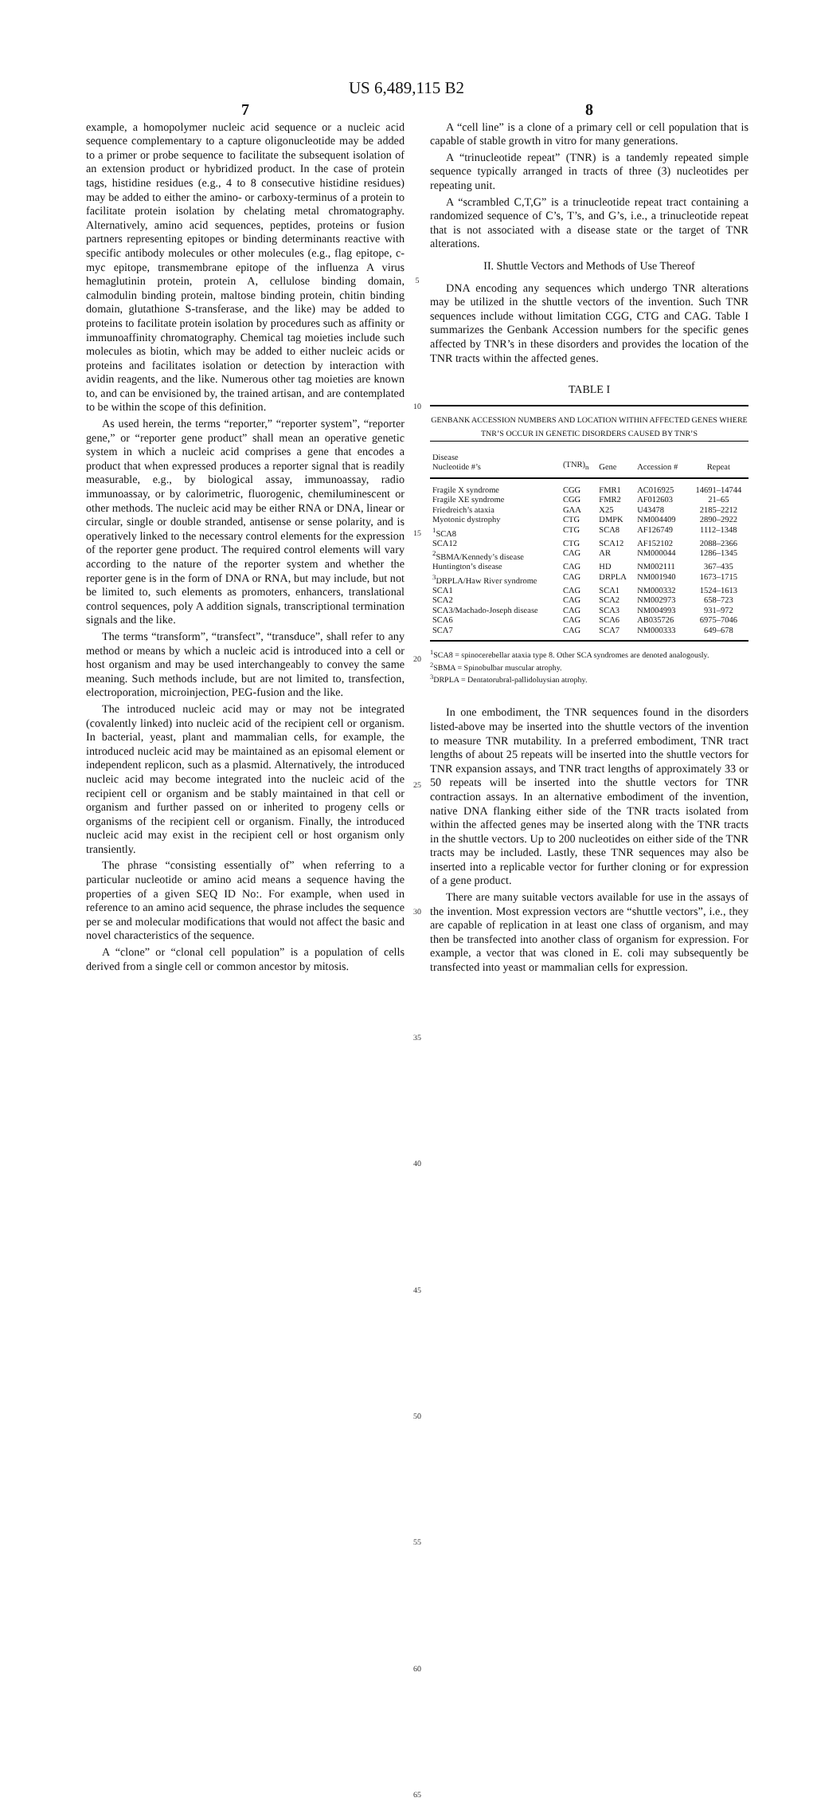US 6,489,115 B2
7
example, a homopolymer nucleic acid sequence or a nucleic acid sequence complementary to a capture oligonucleotide may be added to a primer or probe sequence to facilitate the subsequent isolation of an extension product or hybridized product. In the case of protein tags, histidine residues (e.g., 4 to 8 consecutive histidine residues) may be added to either the amino- or carboxy-terminus of a protein to facilitate protein isolation by chelating metal chromatography. Alternatively, amino acid sequences, peptides, proteins or fusion partners representing epitopes or binding determinants reactive with specific antibody molecules or other molecules (e.g., flag epitope, c-myc epitope, transmembrane epitope of the influenza A virus hemaglutinin protein, protein A, cellulose binding domain, calmodulin binding protein, maltose binding protein, chitin binding domain, glutathione S-transferase, and the like) may be added to proteins to facilitate protein isolation by procedures such as affinity or immunoaffinity chromatography. Chemical tag moieties include such molecules as biotin, which may be added to either nucleic acids or proteins and facilitates isolation or detection by interaction with avidin reagents, and the like. Numerous other tag moieties are known to, and can be envisioned by, the trained artisan, and are contemplated to be within the scope of this definition.
As used herein, the terms “reporter,” “reporter system”, “reporter gene,” or “reporter gene product” shall mean an operative genetic system in which a nucleic acid comprises a gene that encodes a product that when expressed produces a reporter signal that is readily measurable, e.g., by biological assay, immunoassay, radio immunoassay, or by calorimetric, fluorogenic, chemiluminescent or other methods. The nucleic acid may be either RNA or DNA, linear or circular, single or double stranded, antisense or sense polarity, and is operatively linked to the necessary control elements for the expression of the reporter gene product. The required control elements will vary according to the nature of the reporter system and whether the reporter gene is in the form of DNA or RNA, but may include, but not be limited to, such elements as promoters, enhancers, translational control sequences, poly A addition signals, transcriptional termination signals and the like.
The terms “transform”, “transfect”, “transduce”, shall refer to any method or means by which a nucleic acid is introduced into a cell or host organism and may be used interchangeably to convey the same meaning. Such methods include, but are not limited to, transfection, electroporation, microinjection, PEG-fusion and the like.
The introduced nucleic acid may or may not be integrated (covalently linked) into nucleic acid of the recipient cell or organism. In bacterial, yeast, plant and mammalian cells, for example, the introduced nucleic acid may be maintained as an episomal element or independent replicon, such as a plasmid. Alternatively, the introduced nucleic acid may become integrated into the nucleic acid of the recipient cell or organism and be stably maintained in that cell or organism and further passed on or inherited to progeny cells or organisms of the recipient cell or organism. Finally, the introduced nucleic acid may exist in the recipient cell or host organism only transiently.
The phrase “consisting essentially of” when referring to a particular nucleotide or amino acid means a sequence having the properties of a given SEQ ID No:. For example, when used in reference to an amino acid sequence, the phrase includes the sequence per se and molecular modifications that would not affect the basic and novel characteristics of the sequence.
A “clone” or “clonal cell population” is a population of cells derived from a single cell or common ancestor by mitosis.
5
10
15
20
25
30
35
40
45
50
55
60
65
8
A “cell line” is a clone of a primary cell or cell population that is capable of stable growth in vitro for many generations.
A “trinucleotide repeat” (TNR) is a tandemly repeated simple sequence typically arranged in tracts of three (3) nucleotides per repeating unit.
A “scrambled C,T,G” is a trinucleotide repeat tract containing a randomized sequence of C’s, T’s, and G’s, i.e., a trinucleotide repeat that is not associated with a disease state or the target of TNR alterations.
II. Shuttle Vectors and Methods of Use Thereof
DNA encoding any sequences which undergo TNR alterations may be utilized in the shuttle vectors of the invention. Such TNR sequences include without limitation CGG, CTG and CAG. Table I summarizes the Genbank Accession numbers for the specific genes affected by TNR’s in these disorders and provides the location of the TNR tracts within the affected genes.
TABLE I
GENBANK ACCESSION NUMBERS AND LOCATION WITHIN AFFECTED GENES WHERE TNR’S OCCUR IN GENETIC DISORDERS CAUSED BY TNR’S
| Disease Nucleotide #’s | (TNR)<sub>n</sub> | Gene | Accession # | Repeat |
| --- | --- | --- | --- | --- |
| Fragile X syndrome | CGG | FMR1 | AC016925 | 14691–14744 |
| Fragile XE syndrome | CGG | FMR2 | AF012603 | 21–65 |
| Friedreich’s ataxia | GAA | X25 | U43478 | 2185–2212 |
| Myotonic dystrophy | CTG | DMPK | NM004409 | 2890–2922 |
| <sup>1</sup> SCA8 | CTG | SCA8 | AF126749 | 1112–1348 |
| SCA12 | CTG | SCA12 | AF152102 | 2088–2366 |
| <sup>2</sup> SBMA/Kennedy’s disease | CAG | AR | NM000044 | 1286–1345 |
| Huntington’s disease | CAG | HD | NM002111 | 367–435 |
| <sup>3</sup> DRPLA/Haw River syndrome | CAG | DRPLA | NM001940 | 1673–1715 |
| SCA1 | CAG | SCA1 | NM000332 | 1524–1613 |
| SCA2 | CAG | SCA2 | NM002973 | 658–723 |
| SCA3/Machado-Joseph disease | CAG | SCA3 | NM004993 | 931–972 |
| SCA6 | CAG | SCA6 | AB035726 | 6975–7046 |
| SCA7 | CAG | SCA7 | NM000333 | 649–678 |
<sup>1</sup> SCA8 = spinocerebellar ataxia type 8. Other SCA syndromes are denoted analogously.
<sup>2</sup> SBMA = Spinobulbar muscular atrophy.
<sup>3</sup> DRPLA = Dentatorubral-pallidoluysian atrophy.
In one embodiment, the TNR sequences found in the disorders listed-above may be inserted into the shuttle vectors of the invention to measure TNR mutability. In a preferred embodiment, TNR tract lengths of about 25 repeats will be inserted into the shuttle vectors for TNR expansion assays, and TNR tract lengths of approximately 33 or 50 repeats will be inserted into the shuttle vectors for TNR contraction assays. In an alternative embodiment of the invention, native DNA flanking either side of the TNR tracts isolated from within the affected genes may be inserted along with the TNR tracts in the shuttle vectors. Up to 200 nucleotides on either side of the TNR tracts may be included. Lastly, these TNR sequences may also be inserted into a replicable vector for further cloning or for expression of a gene product.
There are many suitable vectors available for use in the assays of the invention. Most expression vectors are “shuttle vectors”, i.e., they are capable of replication in at least one class of organism, and may then be transfected into another class of organism for expression. For example, a vector that was cloned in E. coli may subsequently be transfected into yeast or mammalian cells for expression.